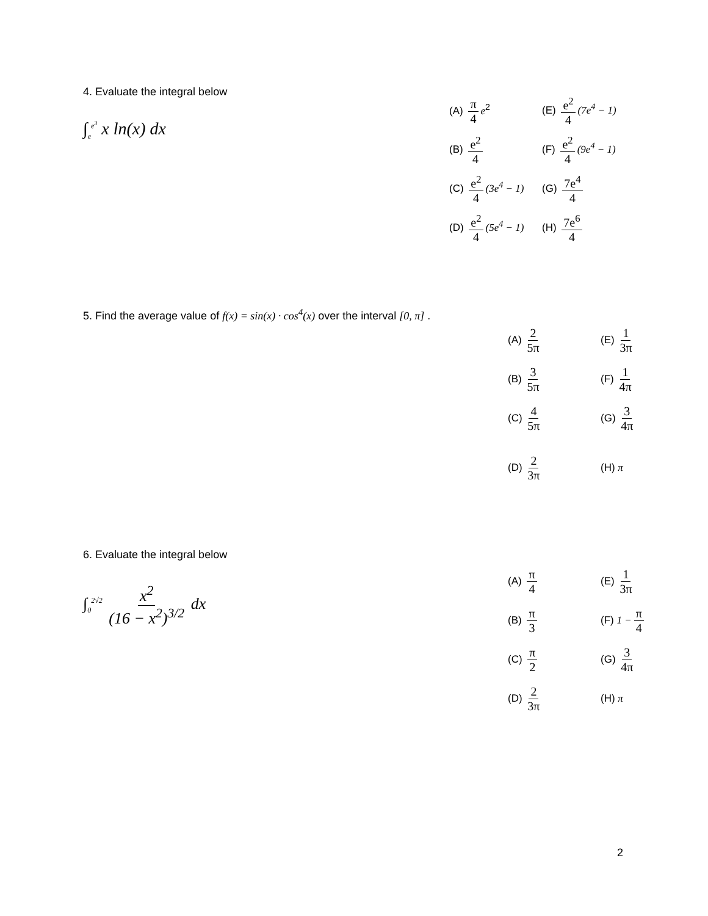4. Evaluate the integral below
∫<sub>e</sub><sup>e<sup>3</sup></sup> x ln(x) dx
| (A) π 4 e<sup>2</sup> | (E) e<sup>2</sup> 4 (7e<sup>4</sup> − 1) |
| (B) e<sup>2</sup> 4 | (F) e<sup>2</sup> 4 (9e<sup>4</sup> − 1) |
| (C) e<sup>2</sup> 4 (3e<sup>4</sup> − 1) | (G) 7e<sup>4</sup> 4 |
| (D) e<sup>2</sup> 4 (5e<sup>4</sup> − 1) | (H) 7e<sup>6</sup> 4 |
5. Find the average value of f(x) = sin(x) · cos<sup>4</sup>(x) over the interval [0, π] .
| (A) 2 5π | (E) 1 3π |
| (B) 3 5π | (F) 1 4π |
| (C) 4 5π | (G) 3 4π |
| (D) 2 3π | (H) π |
6. Evaluate the integral below
∫<sub>0</sub><sup>2√2</sup> x<sup>2</sup> (16 − x<sup>2</sup>)<sup>3/2</sup> dx
| (A) π 4 | (E) 1 3π |
| (B) π 3 | (F) 1 − π 4 |
| (C) π 2 | (G) 3 4π |
| (D) 2 3π | (H) π |
2